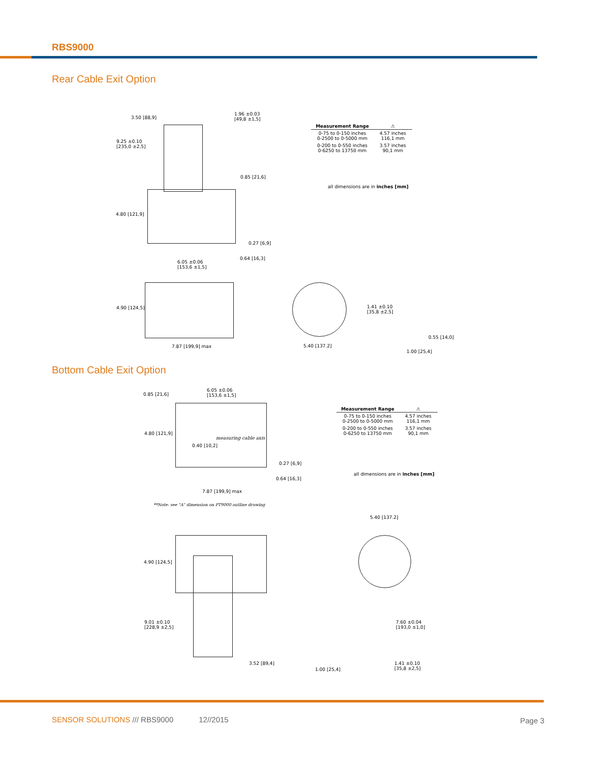RBS9000
Rear Cable Exit Option
3.50 [88,9]
1.96 ±0.03
[49,8 ±1,5]
9.25 ±0.10
[235,0 ±2,5]
0.85 [21,6]
4.80 [121,9]
0.27 [6,9]
0.64 [16,3]
6.05 ±0.06
[153,6 ±1,5]
4.90 [124,5]
7.87 [199,9] max
1.41 ±0.10
[35,8 ±2,5]
0.55 [14,0]
5.40 [137.2]
1.00 [25,4]
| Measurement Range | ⚠ |
| --- | --- |
| 0-75 to 0-150 inches 0-2500 to 0-5000 mm | 4.57 inches 116,1 mm |
| 0-200 to 0-550 inches 0-6250 to 13750 mm | 3.57 inches 90,1 mm |
all dimensions are in inches [mm]
Bottom Cable Exit Option
0.85 [21,6]
6.05 ±0.06
[153,6 ±1,5]
4.80 [121,9]
measuring cable axis
0.40 [10,2]
0.27 [6,9]
0.64 [16,3]
7.87 [199,9] max
**Note: see "A" dimension on PT9000 outline drawing
| Measurement Range | ⚠ |
| --- | --- |
| 0-75 to 0-150 inches 0-2500 to 0-5000 mm | 4.57 inches 116,1 mm |
| 0-200 to 0-550 inches 0-6250 to 13750 mm | 3.57 inches 90,1 mm |
all dimensions are in inches [mm]
5.40 [137.2]
4.90 [124,5]
9.01 ±0.10
[228,9 ±2,5]
7.60 ±0.04
[193,0 ±1,0]
3.52 [89,4]
1.41 ±0.10
[35,8 ±2,5]
1.00 [25,4]
SENSOR SOLUTIONS /// RBS9000 12//2015
Page 3